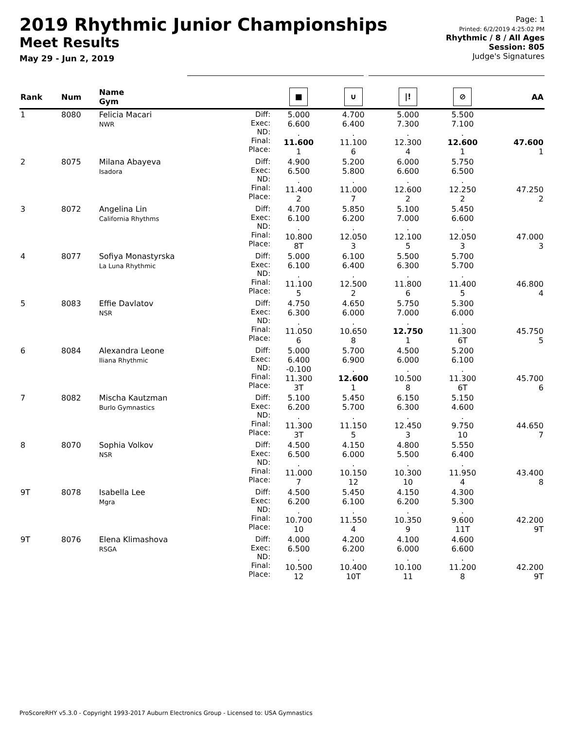2019 Rhythmic Junior Championships
Meet Results
May 29 - Jun 2, 2019
Page: 1
Printed: 6/2/2019 4:25:02 PM
Rhythmic / 8 / All Ages
Session: 805
Judge's Signatures
| Rank | Num | Name Gym | | ■ | ∪ | /! | ⊘ | AA |
| --- | --- | --- | --- | --- | --- | --- | --- | --- |
| 1 | 8080 | Felicia Macari NWR | Diff: Exec: ND: Final: Place: | 5.000 6.600 . 11.600 1 | 4.700 6.400 . 11.100 6 | 5.000 7.300 . 12.300 4 | 5.500 7.100 . 12.600 1 | 47.600 1 |
| 2 | 8075 | Milana Abayeva Isadora | Diff: Exec: ND: Final: Place: | 4.900 6.500 . 11.400 2 | 5.200 5.800 . 11.000 7 | 6.000 6.600 . 12.600 2 | 5.750 6.500 . 12.250 2 | 47.250 2 |
| 3 | 8072 | Angelina Lin California Rhythms | Diff: Exec: ND: Final: Place: | 4.700 6.100 . 10.800 8T | 5.850 6.200 . 12.050 3 | 5.100 7.000 . 12.100 5 | 5.450 6.600 . 12.050 3 | 47.000 3 |
| 4 | 8077 | Sofiya Monastyrska La Luna Rhythmic | Diff: Exec: ND: Final: Place: | 5.000 6.100 . 11.100 5 | 6.100 6.400 . 12.500 2 | 5.500 6.300 . 11.800 6 | 5.700 5.700 . 11.400 5 | 46.800 4 |
| 5 | 8083 | Effie Davlatov NSR | Diff: Exec: ND: Final: Place: | 4.750 6.300 . 11.050 6 | 4.650 6.000 . 10.650 8 | 5.750 7.000 . 12.750 1 | 5.300 6.000 . 11.300 6T | 45.750 5 |
| 6 | 8084 | Alexandra Leone Iliana Rhythmic | Diff: Exec: ND: Final: Place: | 5.000 6.400 -0.100 11.300 3T | 5.700 6.900 . 12.600 1 | 4.500 6.000 . 10.500 8 | 5.200 6.100 . 11.300 6T | 45.700 6 |
| 7 | 8082 | Mischa Kautzman Burlo Gymnastics | Diff: Exec: ND: Final: Place: | 5.100 6.200 . 11.300 3T | 5.450 5.700 . 11.150 5 | 6.150 6.300 . 12.450 3 | 5.150 4.600 . 9.750 10 | 44.650 7 |
| 8 | 8070 | Sophia Volkov NSR | Diff: Exec: ND: Final: Place: | 4.500 6.500 . 11.000 7 | 4.150 6.000 . 10.150 12 | 4.800 5.500 . 10.300 10 | 5.550 6.400 . 11.950 4 | 43.400 8 |
| 9T | 8078 | Isabella Lee Mgra | Diff: Exec: ND: Final: Place: | 4.500 6.200 . 10.700 10 | 5.450 6.100 . 11.550 4 | 4.150 6.200 . 10.350 9 | 4.300 5.300 . 9.600 11T | 42.200 9T |
| 9T | 8076 | Elena Klimashova RSGA | Diff: Exec: ND: Final: Place: | 4.000 6.500 . 10.500 12 | 4.200 6.200 . 10.400 10T | 4.100 6.000 . 10.100 11 | 4.600 6.600 . 11.200 8 | 42.200 9T |
ProScoreRHY v5.3.0 - Copyright 1993-2017 Auburn Electronics Group - Licensed to: USA Gymnastics